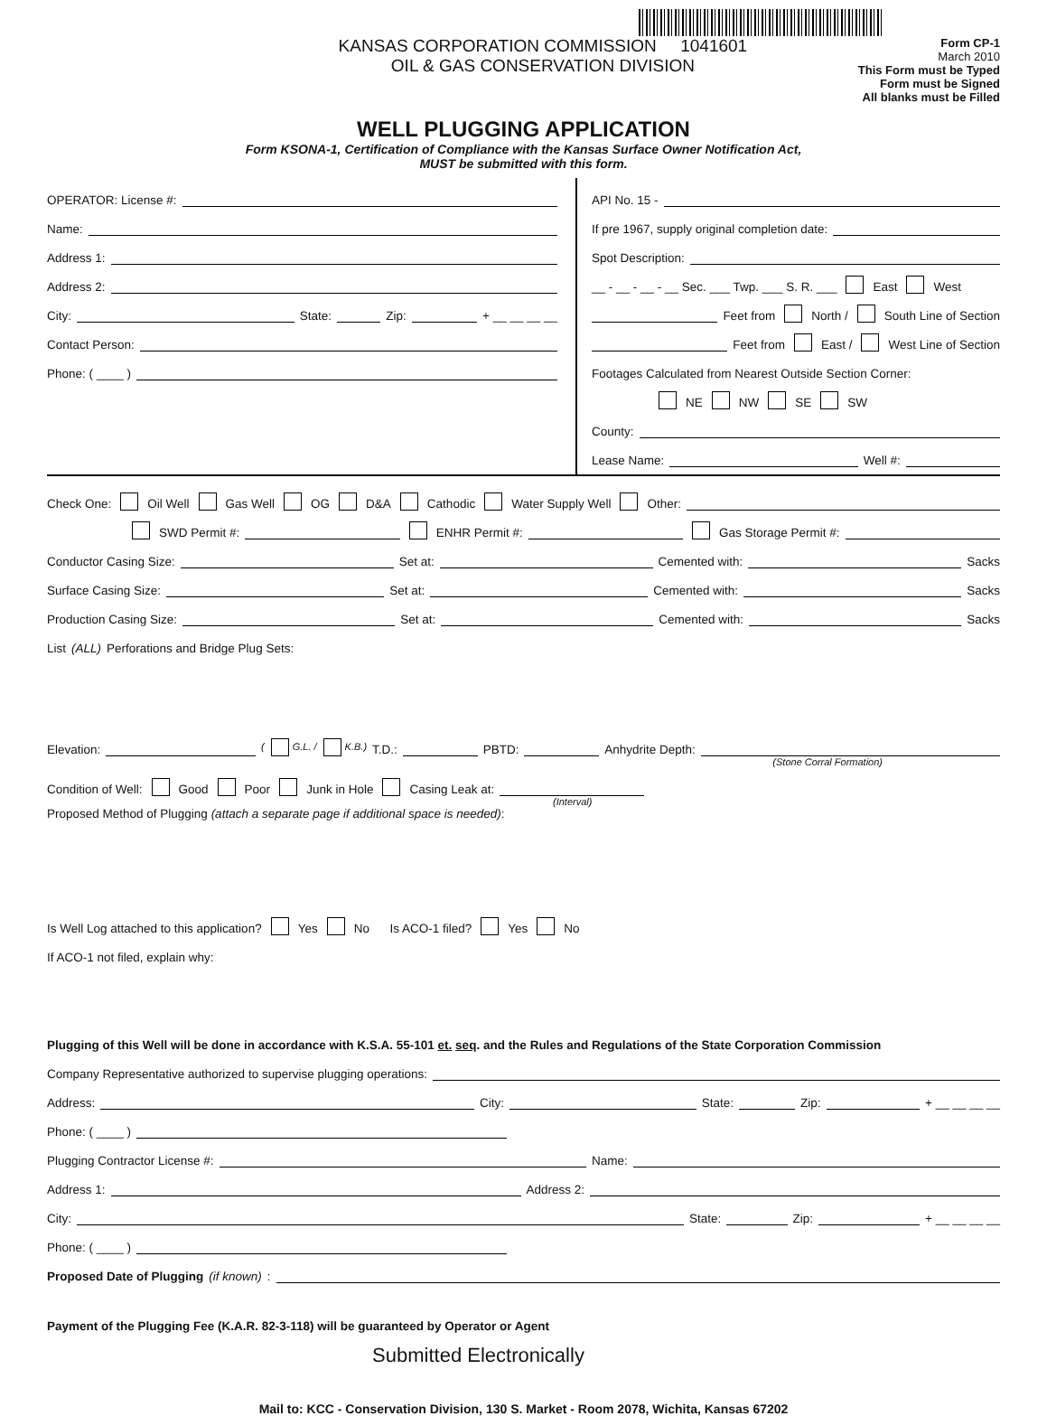KANSAS CORPORATION COMMISSION 1041601
OIL & GAS CONSERVATION DIVISION
Form CP-1
March 2010
This Form must be Typed
Form must be Signed
All blanks must be Filled
WELL PLUGGING APPLICATION
Form KSONA-1, Certification of Compliance with the Kansas Surface Owner Notification Act,
MUST be submitted with this form.
OPERATOR: License #:
Name:
Address 1:
Address 2:
City: State: Zip: + __ __ __ __
Contact Person:
Phone: ( ____ )
API No. 15 -
If pre 1967, supply original completion date:
Spot Description:
__ - __ - __ - __ Sec. ___ Twp. ___ S. R. ___ East West
Feet from North / South Line of Section
Feet from East / West Line of Section
Footages Calculated from Nearest Outside Section Corner:
NE NW SE SW
County:
Lease Name: Well #:
Check One: Oil Well Gas Well OG D&A Cathodic Water Supply Well Other:
SWD Permit #: ENHR Permit #: Gas Storage Permit #:
Conductor Casing Size: Set at: Cemented with: Sacks
Surface Casing Size: Set at: Cemented with: Sacks
Production Casing Size: Set at: Cemented with: Sacks
List (ALL) Perforations and Bridge Plug Sets:
Elevation: ( G.L. / K.B.) T.D.: PBTD: Anhydrite Depth:
(Stone Corral Formation)
Condition of Well: Good Poor Junk in Hole Casing Leak at:
(Interval)
Proposed Method of Plugging (attach a separate page if additional space is needed):
Is Well Log attached to this application? Yes No Is ACO-1 filed? Yes No
If ACO-1 not filed, explain why:
Plugging of this Well will be done in accordance with K.S.A. 55-101 et. seq. and the Rules and Regulations of the State Corporation Commission
Company Representative authorized to supervise plugging operations:
Address: City: State: Zip: + __ __ __ __
Phone: ( ____ )
Plugging Contractor License #: Name:
Address 1: Address 2:
City: State: Zip: + __ __ __ __
Phone: ( ____ )
Proposed Date of Plugging (if known):
Payment of the Plugging Fee (K.A.R. 82-3-118) will be guaranteed by Operator or Agent
Submitted Electronically
Mail to: KCC - Conservation Division, 130 S. Market - Room 2078, Wichita, Kansas 67202